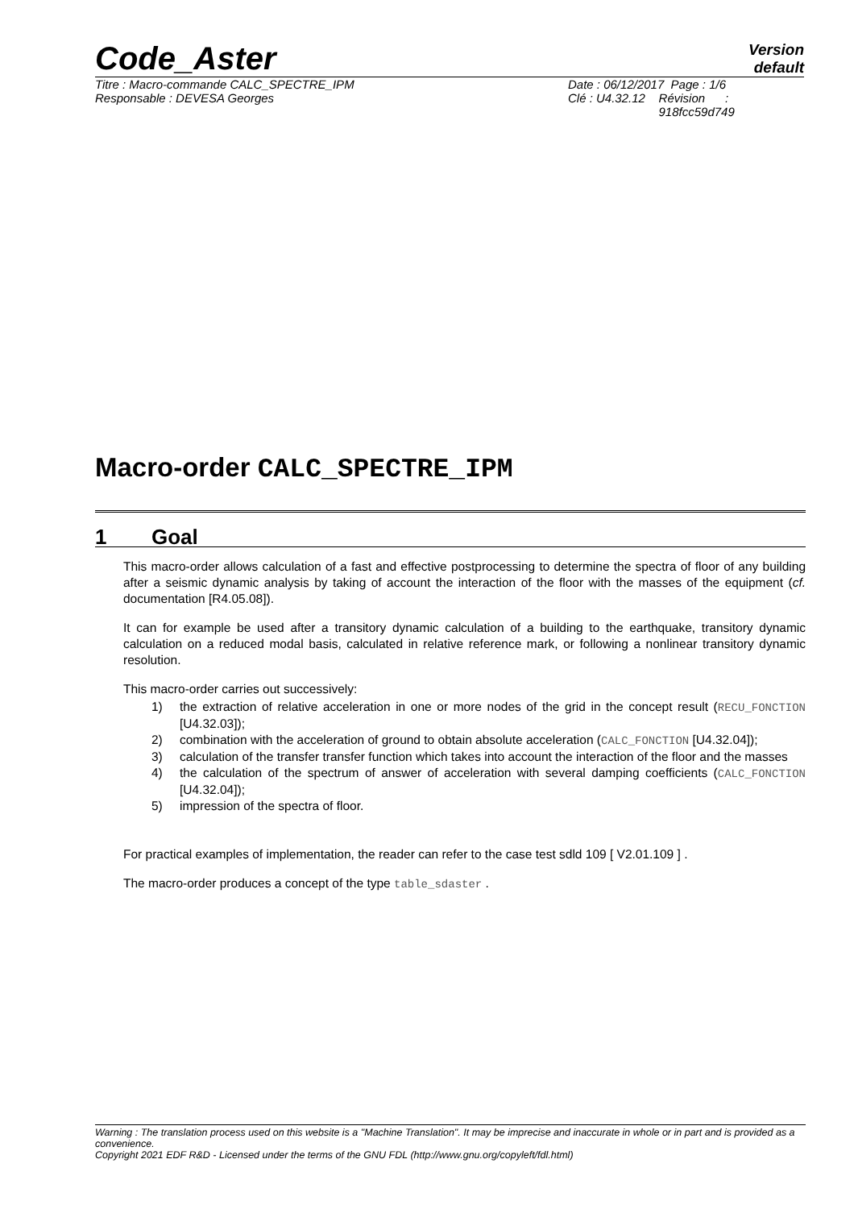Code_Aster
Version
default
Titre : Macro-commande CALC_SPECTRE_IPM
Responsable : DEVESA Georges
Date : 06/12/2017 Page : 1/6
Clé : U4.32.12 Révision :
918fcc59d749
Macro-order CALC_SPECTRE_IPM
1 Goal
This macro-order allows calculation of a fast and effective postprocessing to determine the spectra of floor of any building after a seismic dynamic analysis by taking of account the interaction of the floor with the masses of the equipment (cf. documentation [R4.05.08]).
It can for example be used after a transitory dynamic calculation of a building to the earthquake, transitory dynamic calculation on a reduced modal basis, calculated in relative reference mark, or following a nonlinear transitory dynamic resolution.
This macro-order carries out successively:
1) the extraction of relative acceleration in one or more nodes of the grid in the concept result (RECU_FONCTION [U4.32.03]);
2) combination with the acceleration of ground to obtain absolute acceleration (CALC_FONCTION [U4.32.04]);
3) calculation of the transfer transfer function which takes into account the interaction of the floor and the masses
4) the calculation of the spectrum of answer of acceleration with several damping coefficients (CALC_FONCTION [U4.32.04]);
5) impression of the spectra of floor.
For practical examples of implementation, the reader can refer to the case test sdld 109 [ V2.01.109 ] .
The macro-order produces a concept of the type table_sdaster .
Warning : The translation process used on this website is a "Machine Translation". It may be imprecise and inaccurate in whole or in part and is provided as a convenience.
Copyright 2021 EDF R&D - Licensed under the terms of the GNU FDL (http://www.gnu.org/copyleft/fdl.html)